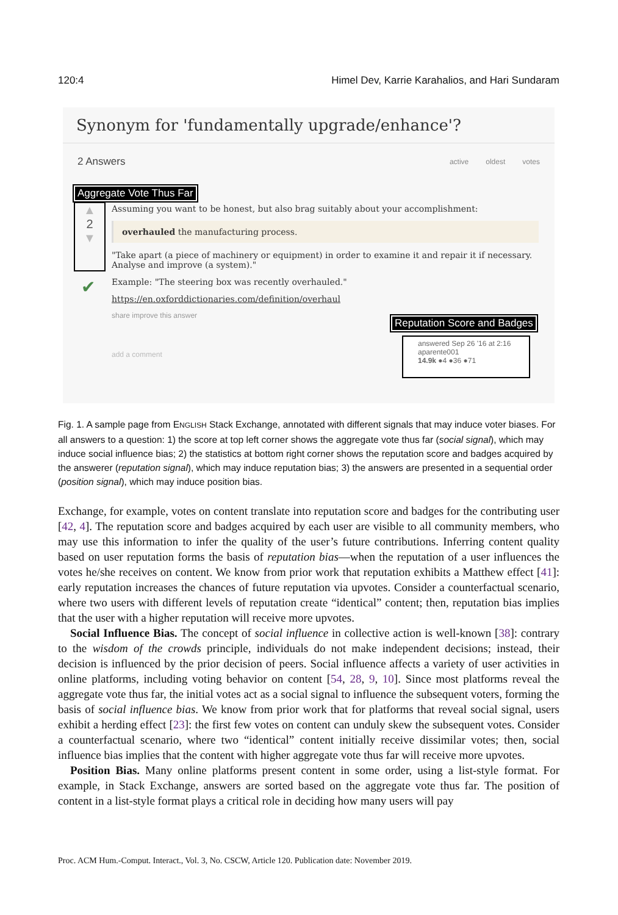120:4 Himel Dev, Karrie Karahalios, and Hari Sundaram
Synonym for 'fundamentally upgrade/enhance'?
2 Answers active oldest votes
Aggregate Vote Thus Far
▲
2
▼
✔
Assuming you want to be honest, but also brag suitably about your accomplishment:
overhauled the manufacturing process.
"Take apart (a piece of machinery or equipment) in order to examine it and repair it if necessary. Analyse and improve (a system)."
Example: "The steering box was recently overhauled."
https://en.oxforddictionaries.com/definition/overhaul
share improve this answer
add a comment
Reputation Score and Badges
answered Sep 26 '16 at 2:16
aparente001
14.9k ●4 ●36 ●71
Fig. 1. A sample page from ENGLISH Stack Exchange, annotated with different signals that may induce voter biases. For all answers to a question: 1) the score at top left corner shows the aggregate vote thus far (social signal), which may induce social influence bias; 2) the statistics at bottom right corner shows the reputation score and badges acquired by the answerer (reputation signal), which may induce reputation bias; 3) the answers are presented in a sequential order (position signal), which may induce position bias.
Exchange, for example, votes on content translate into reputation score and badges for the contributing user [42, 4]. The reputation score and badges acquired by each user are visible to all community members, who may use this information to infer the quality of the user’s future contributions. Inferring content quality based on user reputation forms the basis of reputation bias—when the reputation of a user influences the votes he/she receives on content. We know from prior work that reputation exhibits a Matthew effect [41]: early reputation increases the chances of future reputation via upvotes. Consider a counterfactual scenario, where two users with different levels of reputation create “identical” content; then, reputation bias implies that the user with a higher reputation will receive more upvotes.
Social Influence Bias. The concept of social influence in collective action is well-known [38]: contrary to the wisdom of the crowds principle, individuals do not make independent decisions; instead, their decision is influenced by the prior decision of peers. Social influence affects a variety of user activities in online platforms, including voting behavior on content [54, 28, 9, 10]. Since most platforms reveal the aggregate vote thus far, the initial votes act as a social signal to influence the subsequent voters, forming the basis of social influence bias. We know from prior work that for platforms that reveal social signal, users exhibit a herding effect [23]: the first few votes on content can unduly skew the subsequent votes. Consider a counterfactual scenario, where two “identical” content initially receive dissimilar votes; then, social influence bias implies that the content with higher aggregate vote thus far will receive more upvotes.
Position Bias. Many online platforms present content in some order, using a list-style format. For example, in Stack Exchange, answers are sorted based on the aggregate vote thus far. The position of content in a list-style format plays a critical role in deciding how many users will pay
Proc. ACM Hum.-Comput. Interact., Vol. 3, No. CSCW, Article 120. Publication date: November 2019.